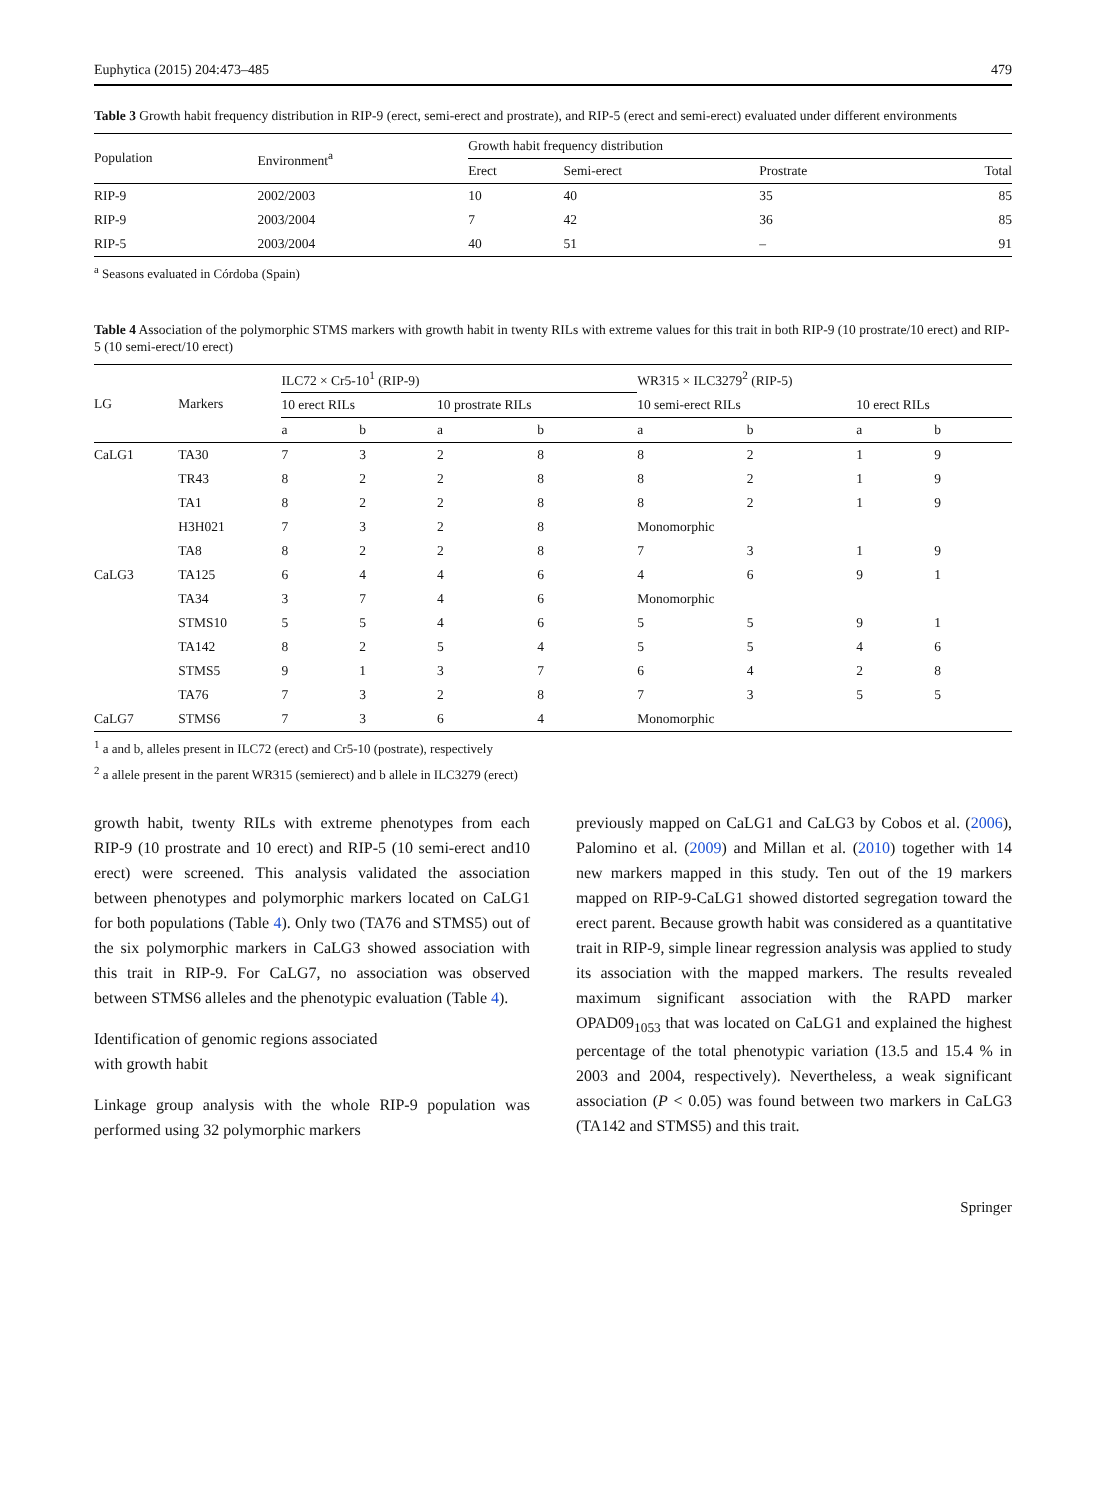Euphytica (2015) 204:473–485 479
Table 3 Growth habit frequency distribution in RIP-9 (erect, semi-erect and prostrate), and RIP-5 (erect and semi-erect) evaluated under different environments
| Population | Environment<sup>a</sup> | Growth habit frequency distribution | | | |
| --- | --- | --- | --- | --- | --- |
| | | Erect | Semi-erect | Prostrate | Total |
| RIP-9 | 2002/2003 | 10 | 40 | 35 | 85 |
| RIP-9 | 2003/2004 | 7 | 42 | 36 | 85 |
| RIP-5 | 2003/2004 | 40 | 51 | – | 91 |
<sup>a</sup> Seasons evaluated in Córdoba (Spain)
Table 4 Association of the polymorphic STMS markers with growth habit in twenty RILs with extreme values for this trait in both RIP-9 (10 prostrate/10 erect) and RIP-5 (10 semi-erect/10 erect)
| LG | Markers | ILC72 × Cr5-10<sup>1</sup> (RIP-9) | | | | WR315 × ILC3279<sup>2</sup> (RIP-5) | | | |
| --- | --- | --- | --- | --- | --- | --- | --- | --- | --- |
| | | 10 erect RILs | | 10 prostrate RILs | | 10 semi-erect RILs | | 10 erect RILs | |
| | | a | b | a | b | a | b | a | b |
| CaLG1 | TA30 | 7 | 3 | 2 | 8 | 8 | 2 | 1 | 9 |
| | TR43 | 8 | 2 | 2 | 8 | 8 | 2 | 1 | 9 |
| | TA1 | 8 | 2 | 2 | 8 | 8 | 2 | 1 | 9 |
| | H3H021 | 7 | 3 | 2 | 8 | Monomorphic | | | |
| | TA8 | 8 | 2 | 2 | 8 | 7 | 3 | 1 | 9 |
| CaLG3 | TA125 | 6 | 4 | 4 | 6 | 4 | 6 | 9 | 1 |
| | TA34 | 3 | 7 | 4 | 6 | Monomorphic | | | |
| | STMS10 | 5 | 5 | 4 | 6 | 5 | 5 | 9 | 1 |
| | TA142 | 8 | 2 | 5 | 4 | 5 | 5 | 4 | 6 |
| | STMS5 | 9 | 1 | 3 | 7 | 6 | 4 | 2 | 8 |
| | TA76 | 7 | 3 | 2 | 8 | 7 | 3 | 5 | 5 |
| CaLG7 | STMS6 | 7 | 3 | 6 | 4 | Monomorphic | | | |
<sup>1</sup> a and b, alleles present in ILC72 (erect) and Cr5-10 (postrate), respectively
<sup>2</sup> a allele present in the parent WR315 (semierect) and b allele in ILC3279 (erect)
growth habit, twenty RILs with extreme phenotypes from each RIP-9 (10 prostrate and 10 erect) and RIP-5 (10 semi-erect and10 erect) were screened. This analysis validated the association between phenotypes and polymorphic markers located on CaLG1 for both populations (Table 4). Only two (TA76 and STMS5) out of the six polymorphic markers in CaLG3 showed association with this trait in RIP-9. For CaLG7, no association was observed between STMS6 alleles and the phenotypic evaluation (Table 4).
Identification of genomic regions associated
with growth habit
Linkage group analysis with the whole RIP-9 population was performed using 32 polymorphic markers
previously mapped on CaLG1 and CaLG3 by Cobos et al. (2006), Palomino et al. (2009) and Millan et al. (2010) together with 14 new markers mapped in this study. Ten out of the 19 markers mapped on RIP-9-CaLG1 showed distorted segregation toward the erect parent. Because growth habit was considered as a quantitative trait in RIP-9, simple linear regression analysis was applied to study its association with the mapped markers. The results revealed maximum significant association with the RAPD marker OPAD09<sub>1053</sub> that was located on CaLG1 and explained the highest percentage of the total phenotypic variation (13.5 and 15.4 % in 2003 and 2004, respectively). Nevertheless, a weak significant association (P < 0.05) was found between two markers in CaLG3 (TA142 and STMS5) and this trait.
Springer